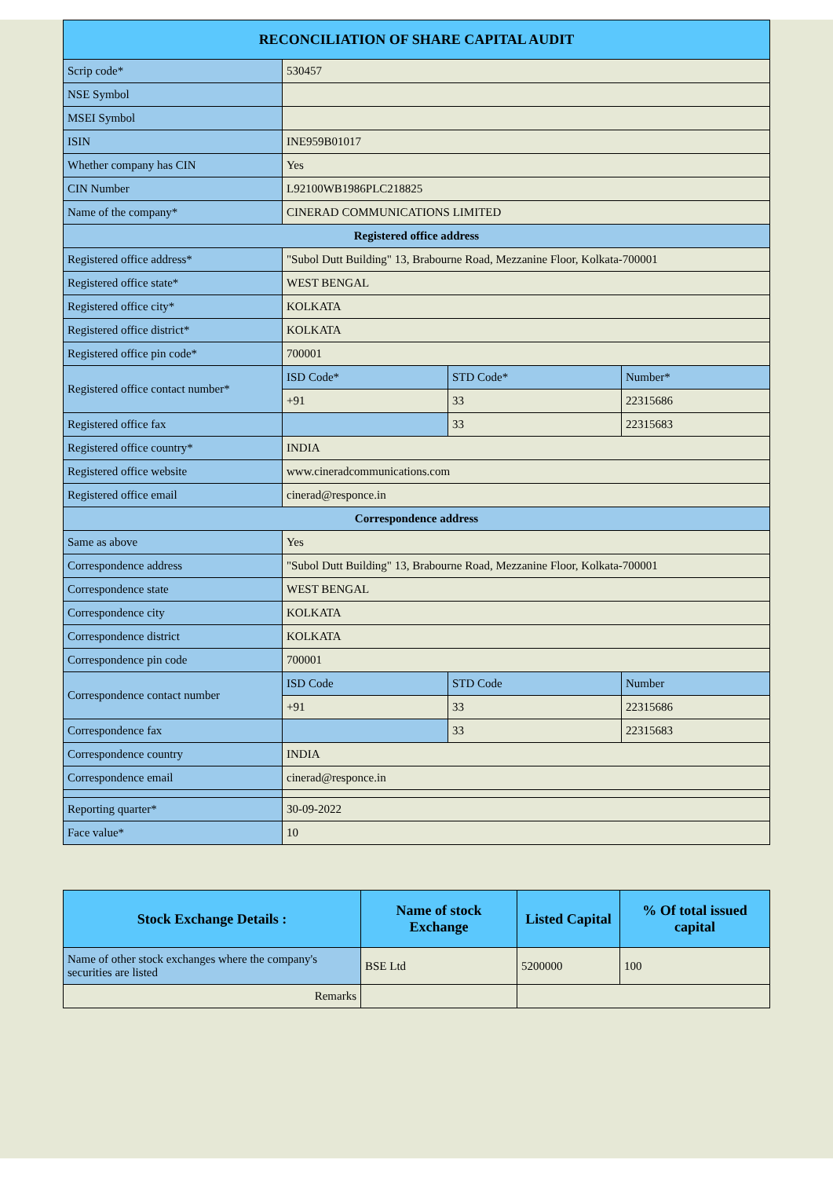| RECONCILIATION OF SHARE CAPITAL AUDIT | | | |
| --- | --- | --- | --- |
| Scrip code* | 530457 | | |
| NSE Symbol | | | |
| MSEI Symbol | | | |
| ISIN | INE959B01017 | | |
| Whether company has CIN | Yes | | |
| CIN Number | L92100WB1986PLC218825 | | |
| Name of the company* | CINERAD COMMUNICATIONS LIMITED | | |
| Registered office address | | | |
| Registered office address* | "Subol Dutt Building" 13, Brabourne Road, Mezzanine Floor, Kolkata-700001 | | |
| Registered office state* | WEST BENGAL | | |
| Registered office city* | KOLKATA | | |
| Registered office district* | KOLKATA | | |
| Registered office pin code* | 700001 | | |
| Registered office contact number* | ISD Code* | STD Code* | Number* |
| | +91 | 33 | 22315686 |
| Registered office fax | | 33 | 22315683 |
| Registered office country* | INDIA | | |
| Registered office website | www.cineradcommunications.com | | |
| Registered office email | cinerad@responce.in | | |
| Correspondence address | | | |
| Same as above | Yes | | |
| Correspondence address | "Subol Dutt Building" 13, Brabourne Road, Mezzanine Floor, Kolkata-700001 | | |
| Correspondence state | WEST BENGAL | | |
| Correspondence city | KOLKATA | | |
| Correspondence district | KOLKATA | | |
| Correspondence pin code | 700001 | | |
| Correspondence contact number | ISD Code | STD Code | Number |
| | +91 | 33 | 22315686 |
| Correspondence fax | | 33 | 22315683 |
| Correspondence country | INDIA | | |
| Correspondence email | cinerad@responce.in | | |
| Reporting quarter* | 30-09-2022 | | |
| Face value* | 10 | | |
| Stock Exchange Details : | Name of stock Exchange | Listed Capital | % Of total issued capital |
| --- | --- | --- | --- |
| Name of other stock exchanges where the company's securities are listed | BSE Ltd | 5200000 | 100 |
| Remarks | | | |